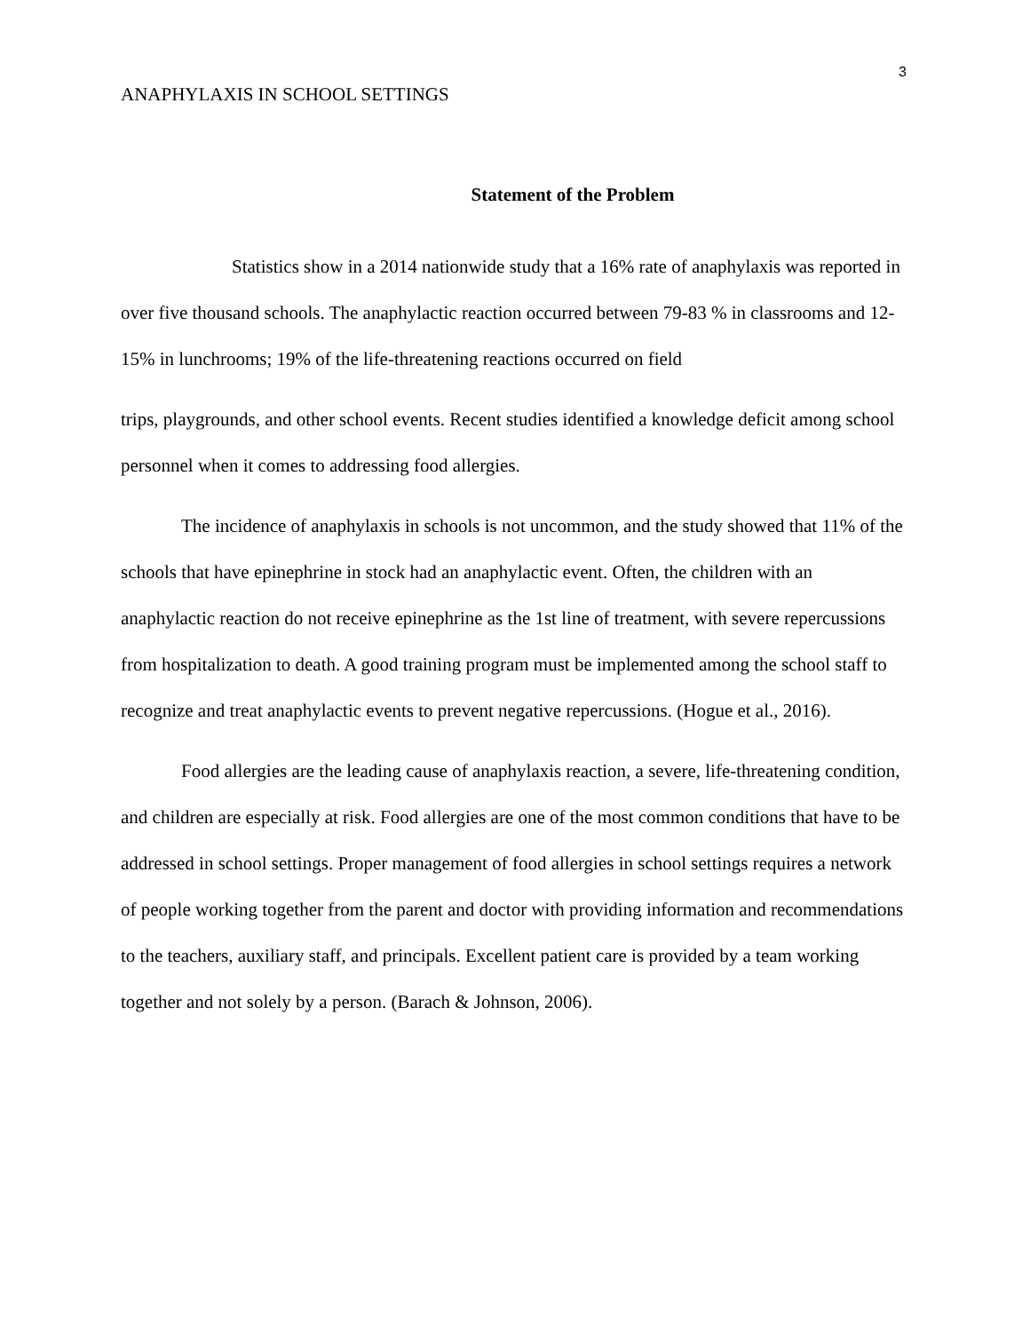3
ANAPHYLAXIS IN SCHOOL SETTINGS
Statement of the Problem
Statistics show in a 2014 nationwide study that a 16% rate of anaphylaxis was reported in over five thousand schools. The anaphylactic reaction occurred between 79-83 % in classrooms and 12-15% in lunchrooms; 19% of the life-threatening reactions occurred on field
trips, playgrounds, and other school events. Recent studies identified a knowledge deficit among school personnel when it comes to addressing food allergies.
The incidence of anaphylaxis in schools is not uncommon, and the study showed that 11% of the schools that have epinephrine in stock had an anaphylactic event. Often, the children with an anaphylactic reaction do not receive epinephrine as the 1st line of treatment, with severe repercussions from hospitalization to death. A good training program must be implemented among the school staff to recognize and treat anaphylactic events to prevent negative repercussions. (Hogue et al., 2016).
Food allergies are the leading cause of anaphylaxis reaction, a severe, life-threatening condition, and children are especially at risk. Food allergies are one of the most common conditions that have to be addressed in school settings. Proper management of food allergies in school settings requires a network of people working together from the parent and doctor with providing information and recommendations to the teachers, auxiliary staff, and principals. Excellent patient care is provided by a team working together and not solely by a person. (Barach & Johnson, 2006).